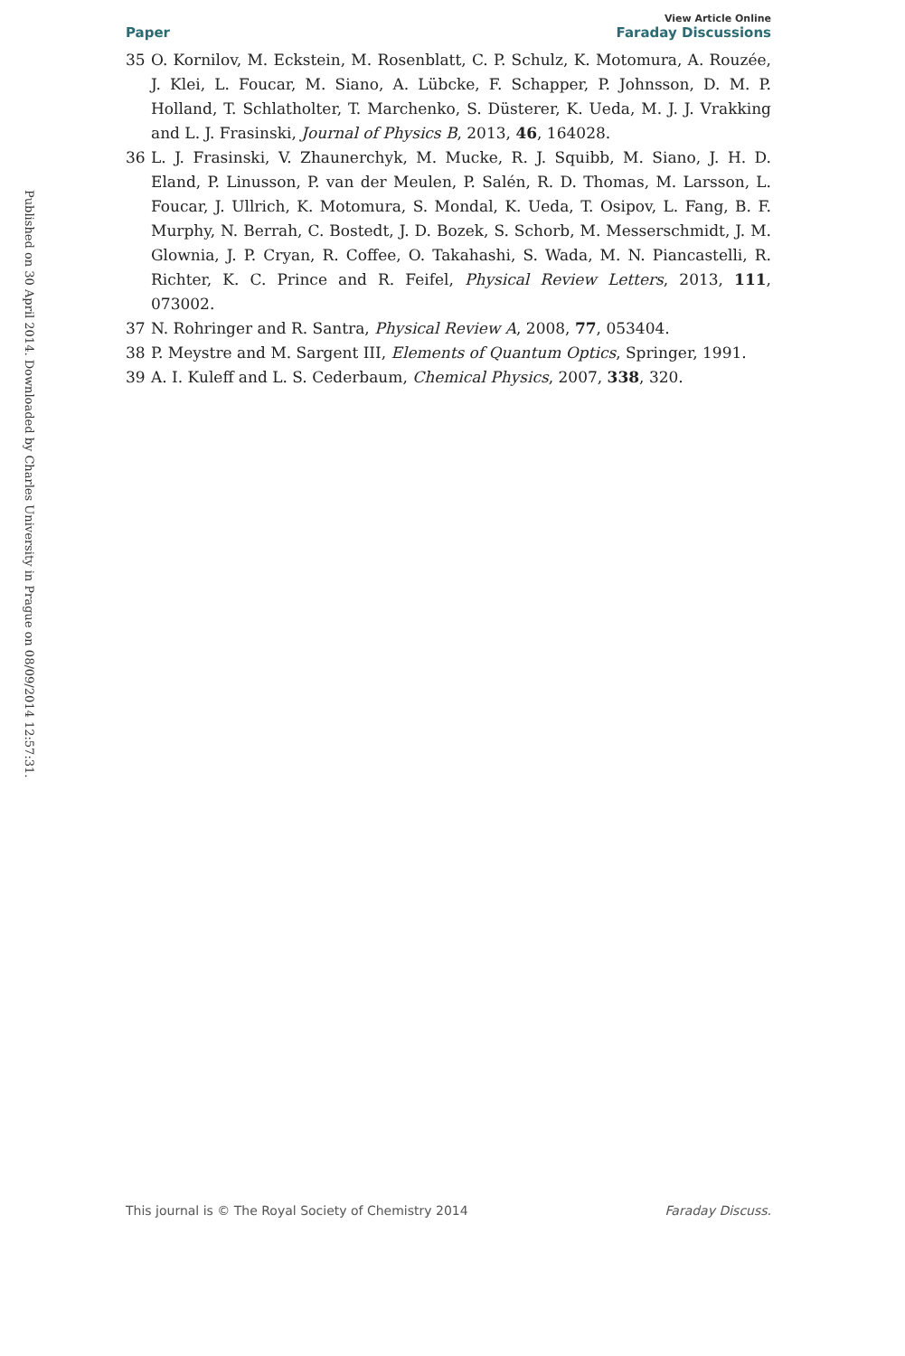Published on 30 April 2014. Downloaded by Charles University in Prague on 08/09/2014 12:57:31.
View Article Online
Paper Faraday Discussions
35 O. Kornilov, M. Eckstein, M. Rosenblatt, C. P. Schulz, K. Motomura, A. Rouzée, J. Klei, L. Foucar, M. Siano, A. Lübcke, F. Schapper, P. Johnsson, D. M. P. Holland, T. Schlatholter, T. Marchenko, S. Düsterer, K. Ueda, M. J. J. Vrakking and L. J. Frasinski, Journal of Physics B, 2013, 46, 164028.
36 L. J. Frasinski, V. Zhaunerchyk, M. Mucke, R. J. Squibb, M. Siano, J. H. D. Eland, P. Linusson, P. van der Meulen, P. Salén, R. D. Thomas, M. Larsson, L. Foucar, J. Ullrich, K. Motomura, S. Mondal, K. Ueda, T. Osipov, L. Fang, B. F. Murphy, N. Berrah, C. Bostedt, J. D. Bozek, S. Schorb, M. Messerschmidt, J. M. Glownia, J. P. Cryan, R. Coffee, O. Takahashi, S. Wada, M. N. Piancastelli, R. Richter, K. C. Prince and R. Feifel, Physical Review Letters, 2013, 111, 073002.
37 N. Rohringer and R. Santra, Physical Review A, 2008, 77, 053404.
38 P. Meystre and M. Sargent III, Elements of Quantum Optics, Springer, 1991.
39 A. I. Kuleff and L. S. Cederbaum, Chemical Physics, 2007, 338, 320.
This journal is © The Royal Society of Chemistry 2014 Faraday Discuss.